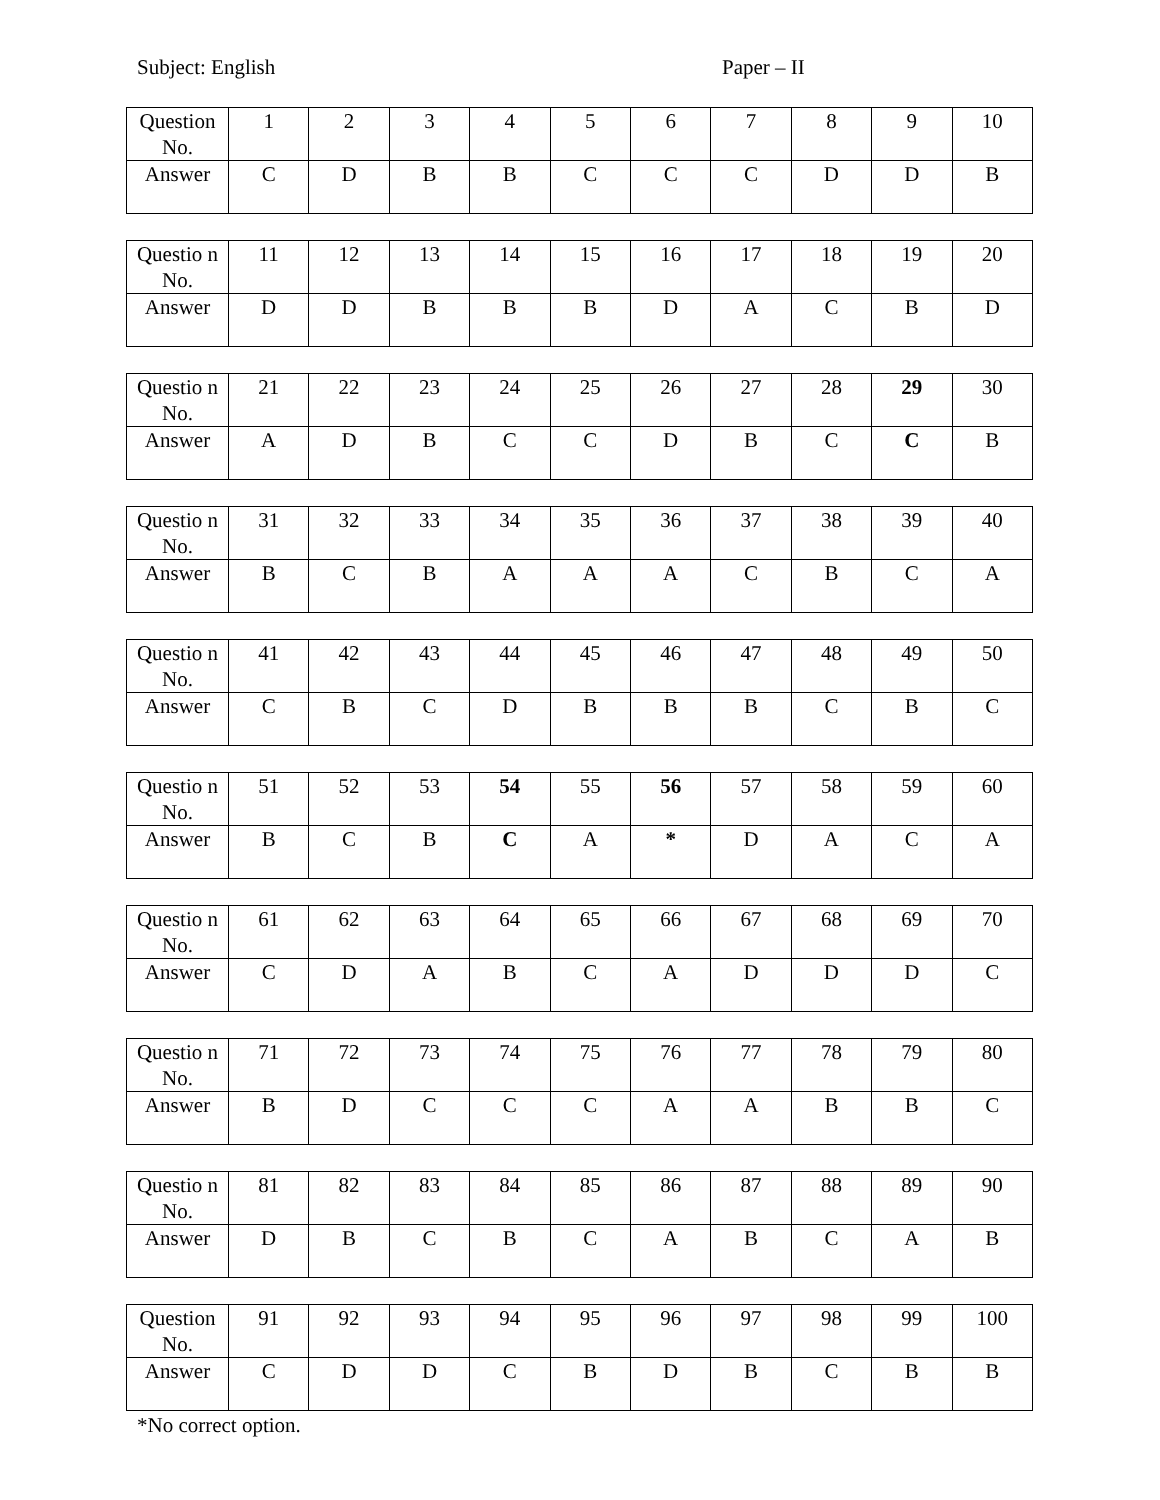Subject: English Paper – II
| Question No. | 1 | 2 | 3 | 4 | 5 | 6 | 7 | 8 | 9 | 10 |
| Answer | C | D | B | B | C | C | C | D | D | B |
| Questio n No. | 11 | 12 | 13 | 14 | 15 | 16 | 17 | 18 | 19 | 20 |
| Answer | D | D | B | B | B | D | A | C | B | D |
| Questio n No. | 21 | 22 | 23 | 24 | 25 | 26 | 27 | 28 | 29 | 30 |
| Answer | A | D | B | C | C | D | B | C | C | B |
| Questio n No. | 31 | 32 | 33 | 34 | 35 | 36 | 37 | 38 | 39 | 40 |
| Answer | B | C | B | A | A | A | C | B | C | A |
| Questio n No. | 41 | 42 | 43 | 44 | 45 | 46 | 47 | 48 | 49 | 50 |
| Answer | C | B | C | D | B | B | B | C | B | C |
| Questio n No. | 51 | 52 | 53 | 54 | 55 | 56 | 57 | 58 | 59 | 60 |
| Answer | B | C | B | C | A | * | D | A | C | A |
| Questio n No. | 61 | 62 | 63 | 64 | 65 | 66 | 67 | 68 | 69 | 70 |
| Answer | C | D | A | B | C | A | D | D | D | C |
| Questio n No. | 71 | 72 | 73 | 74 | 75 | 76 | 77 | 78 | 79 | 80 |
| Answer | B | D | C | C | C | A | A | B | B | C |
| Questio n No. | 81 | 82 | 83 | 84 | 85 | 86 | 87 | 88 | 89 | 90 |
| Answer | D | B | C | B | C | A | B | C | A | B |
| Question No. | 91 | 92 | 93 | 94 | 95 | 96 | 97 | 98 | 99 | 100 |
| Answer | C | D | D | C | B | D | B | C | B | B |
*No correct option.